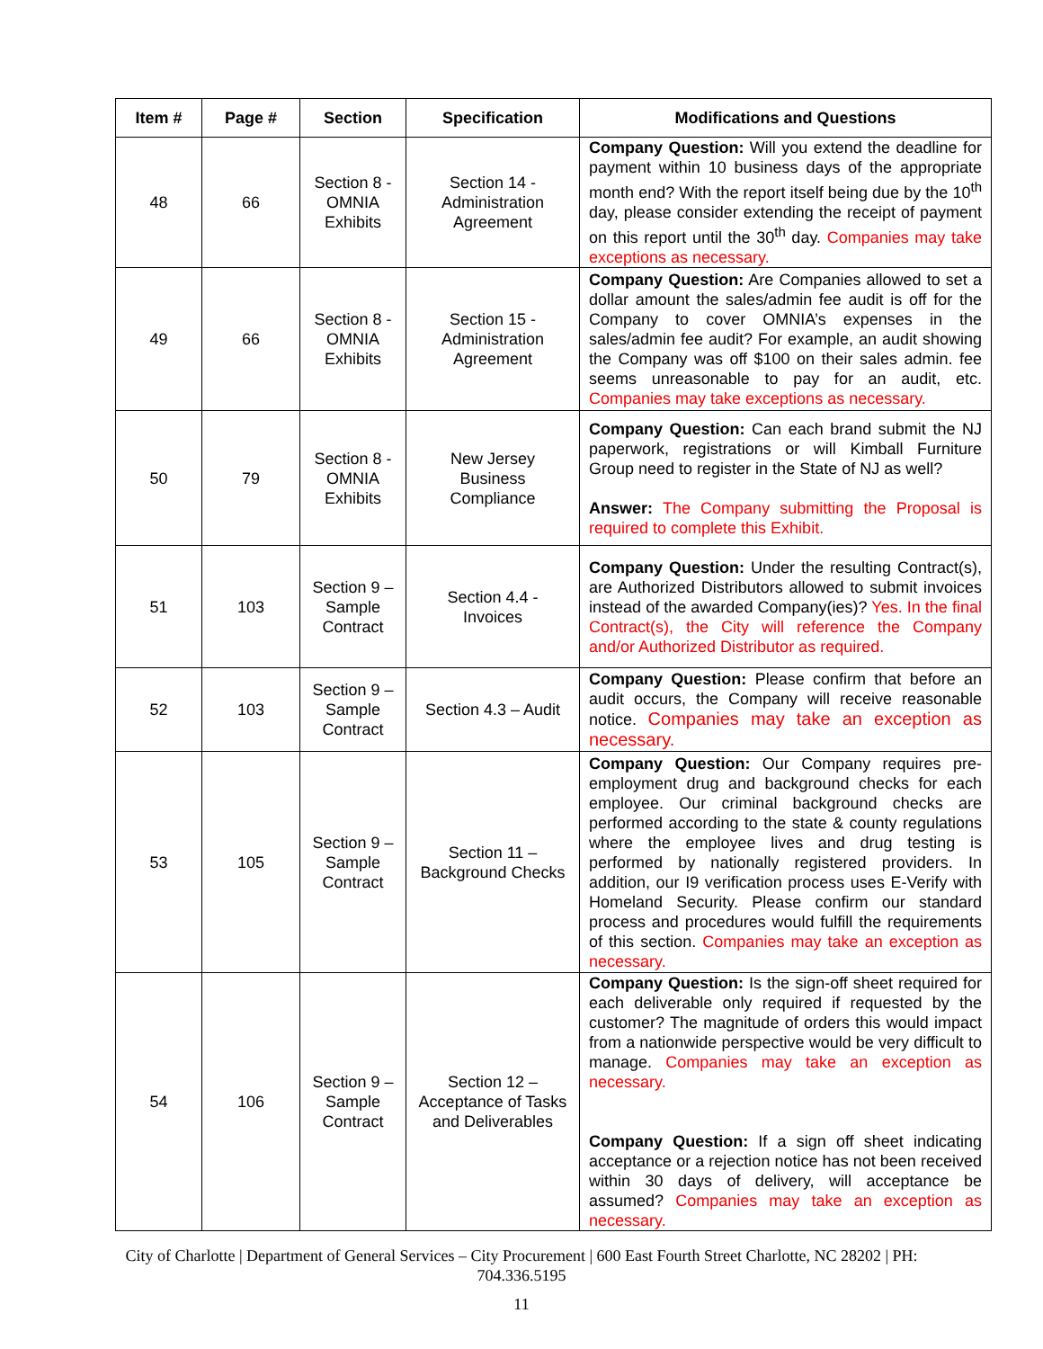| Item # | Page # | Section | Specification | Modifications and Questions |
| --- | --- | --- | --- | --- |
| 48 | 66 | Section 8 - OMNIA Exhibits | Section 14 - Administration Agreement | Company Question: Will you extend the deadline for payment within 10 business days of the appropriate month end? With the report itself being due by the 10<sup>th</sup> day, please consider extending the receipt of payment on this report until the 30<sup>th</sup> day. Companies may take exceptions as necessary. |
| 49 | 66 | Section 8 - OMNIA Exhibits | Section 15 - Administration Agreement | Company Question: Are Companies allowed to set a dollar amount the sales/admin fee audit is off for the Company to cover OMNIA’s expenses in the sales/admin fee audit? For example, an audit showing the Company was off $100 on their sales admin. fee seems unreasonable to pay for an audit, etc. Companies may take exceptions as necessary. |
| 50 | 79 | Section 8 - OMNIA Exhibits | New Jersey Business Compliance | Company Question: Can each brand submit the NJ paperwork, registrations or will Kimball Furniture Group need to register in the State of NJ as well? Answer: The Company submitting the Proposal is required to complete this Exhibit. |
| 51 | 103 | Section 9 – Sample Contract | Section 4.4 - Invoices | Company Question: Under the resulting Contract(s), are Authorized Distributors allowed to submit invoices instead of the awarded Company(ies)? Yes. In the final Contract(s), the City will reference the Company and/or Authorized Distributor as required. |
| 52 | 103 | Section 9 – Sample Contract | Section 4.3 – Audit | Company Question: Please confirm that before an audit occurs, the Company will receive reasonable notice. Companies may take an exception as necessary. |
| 53 | 105 | Section 9 – Sample Contract | Section 11 – Background Checks | Company Question: Our Company requires pre-employment drug and background checks for each employee. Our criminal background checks are performed according to the state & county regulations where the employee lives and drug testing is performed by nationally registered providers. In addition, our I9 verification process uses E-Verify with Homeland Security. Please confirm our standard process and procedures would fulfill the requirements of this section. Companies may take an exception as necessary. |
| 54 | 106 | Section 9 – Sample Contract | Section 12 – Acceptance of Tasks and Deliverables | Company Question: Is the sign-off sheet required for each deliverable only required if requested by the customer? The magnitude of orders this would impact from a nationwide perspective would be very difficult to manage. Companies may take an exception as necessary. Company Question: If a sign off sheet indicating acceptance or a rejection notice has not been received within 30 days of delivery, will acceptance be assumed? Companies may take an exception as necessary. |
City of Charlotte | Department of General Services – City Procurement | 600 East Fourth Street Charlotte, NC 28202 | PH:
704.336.5195
11